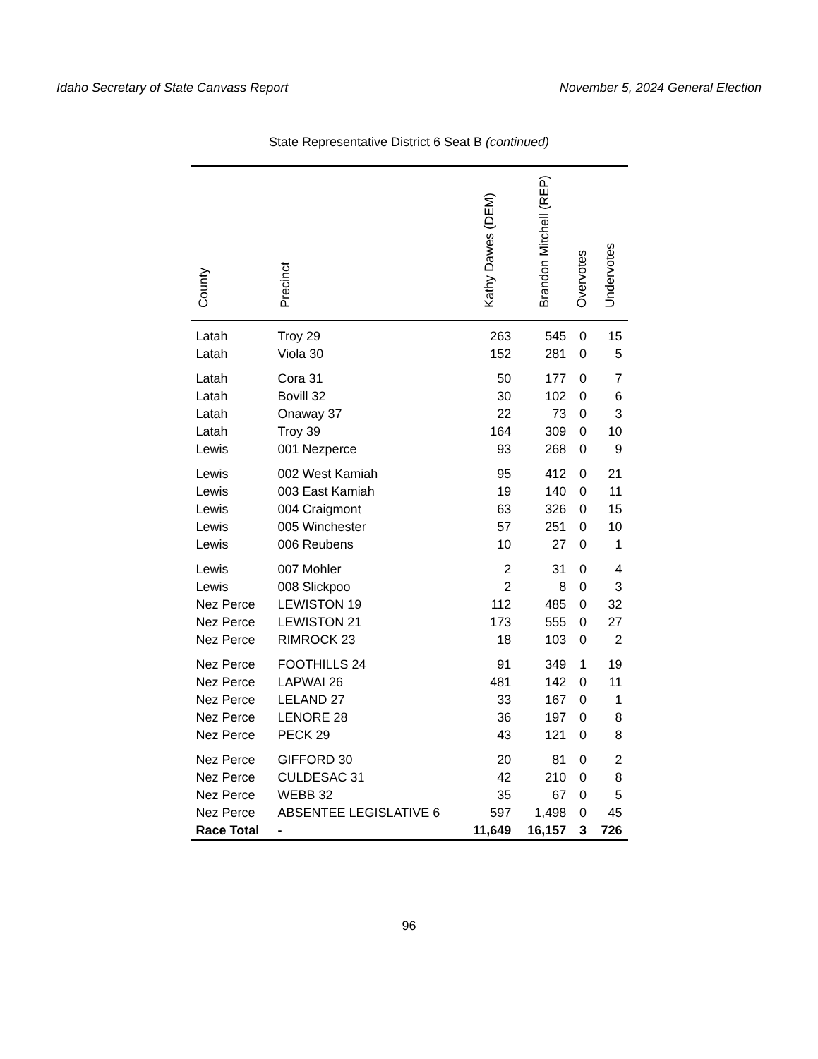Idaho Secretary of State Canvass Report November 5, 2024 General Election
State Representative District 6 Seat B (continued)
| County | Precinct | Kathy Dawes (DEM) | Brandon Mitchell (REP) | Overvotes | Undervotes |
| --- | --- | --- | --- | --- | --- |
| Latah | Troy 29 | 263 | 545 | 0 | 15 |
| Latah | Viola 30 | 152 | 281 | 0 | 5 |
| Latah | Cora 31 | 50 | 177 | 0 | 7 |
| Latah | Bovill 32 | 30 | 102 | 0 | 6 |
| Latah | Onaway 37 | 22 | 73 | 0 | 3 |
| Latah | Troy 39 | 164 | 309 | 0 | 10 |
| Lewis | 001 Nezperce | 93 | 268 | 0 | 9 |
| Lewis | 002 West Kamiah | 95 | 412 | 0 | 21 |
| Lewis | 003 East Kamiah | 19 | 140 | 0 | 11 |
| Lewis | 004 Craigmont | 63 | 326 | 0 | 15 |
| Lewis | 005 Winchester | 57 | 251 | 0 | 10 |
| Lewis | 006 Reubens | 10 | 27 | 0 | 1 |
| Lewis | 007 Mohler | 2 | 31 | 0 | 4 |
| Lewis | 008 Slickpoo | 2 | 8 | 0 | 3 |
| Nez Perce | LEWISTON 19 | 112 | 485 | 0 | 32 |
| Nez Perce | LEWISTON 21 | 173 | 555 | 0 | 27 |
| Nez Perce | RIMROCK 23 | 18 | 103 | 0 | 2 |
| Nez Perce | FOOTHILLS 24 | 91 | 349 | 1 | 19 |
| Nez Perce | LAPWAI 26 | 481 | 142 | 0 | 11 |
| Nez Perce | LELAND 27 | 33 | 167 | 0 | 1 |
| Nez Perce | LENORE 28 | 36 | 197 | 0 | 8 |
| Nez Perce | PECK 29 | 43 | 121 | 0 | 8 |
| Nez Perce | GIFFORD 30 | 20 | 81 | 0 | 2 |
| Nez Perce | CULDESAC 31 | 42 | 210 | 0 | 8 |
| Nez Perce | WEBB 32 | 35 | 67 | 0 | 5 |
| Nez Perce | ABSENTEE LEGISLATIVE 6 | 597 | 1,498 | 0 | 45 |
| Race Total | - | 11,649 | 16,157 | 3 | 726 |
96